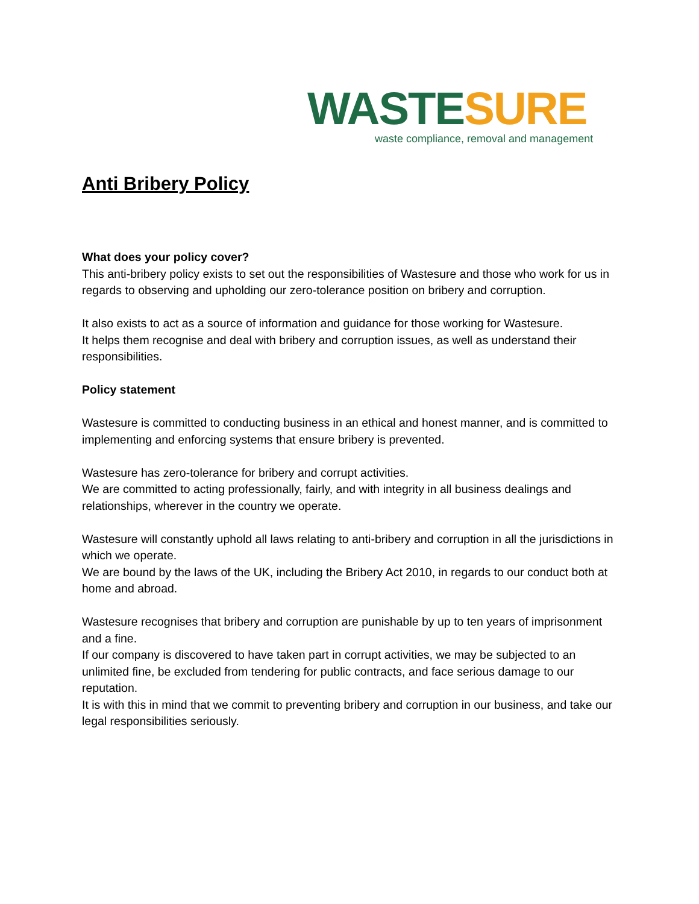WASTE SURE
waste compliance, removal and management
Anti Bribery Policy
What does your policy cover?
This anti-bribery policy exists to set out the responsibilities of Wastesure and those who work for us in regards to observing and upholding our zero-tolerance position on bribery and corruption.
It also exists to act as a source of information and guidance for those working for Wastesure.
It helps them recognise and deal with bribery and corruption issues, as well as understand their responsibilities.
Policy statement
Wastesure is committed to conducting business in an ethical and honest manner, and is committed to implementing and enforcing systems that ensure bribery is prevented.
Wastesure has zero-tolerance for bribery and corrupt activities.
We are committed to acting professionally, fairly, and with integrity in all business dealings and relationships, wherever in the country we operate.
Wastesure will constantly uphold all laws relating to anti-bribery and corruption in all the jurisdictions in which we operate.
We are bound by the laws of the UK, including the Bribery Act 2010, in regards to our conduct both at home and abroad.
Wastesure recognises that bribery and corruption are punishable by up to ten years of imprisonment and a fine.
If our company is discovered to have taken part in corrupt activities, we may be subjected to an unlimited fine, be excluded from tendering for public contracts, and face serious damage to our reputation.
It is with this in mind that we commit to preventing bribery and corruption in our business, and take our legal responsibilities seriously.